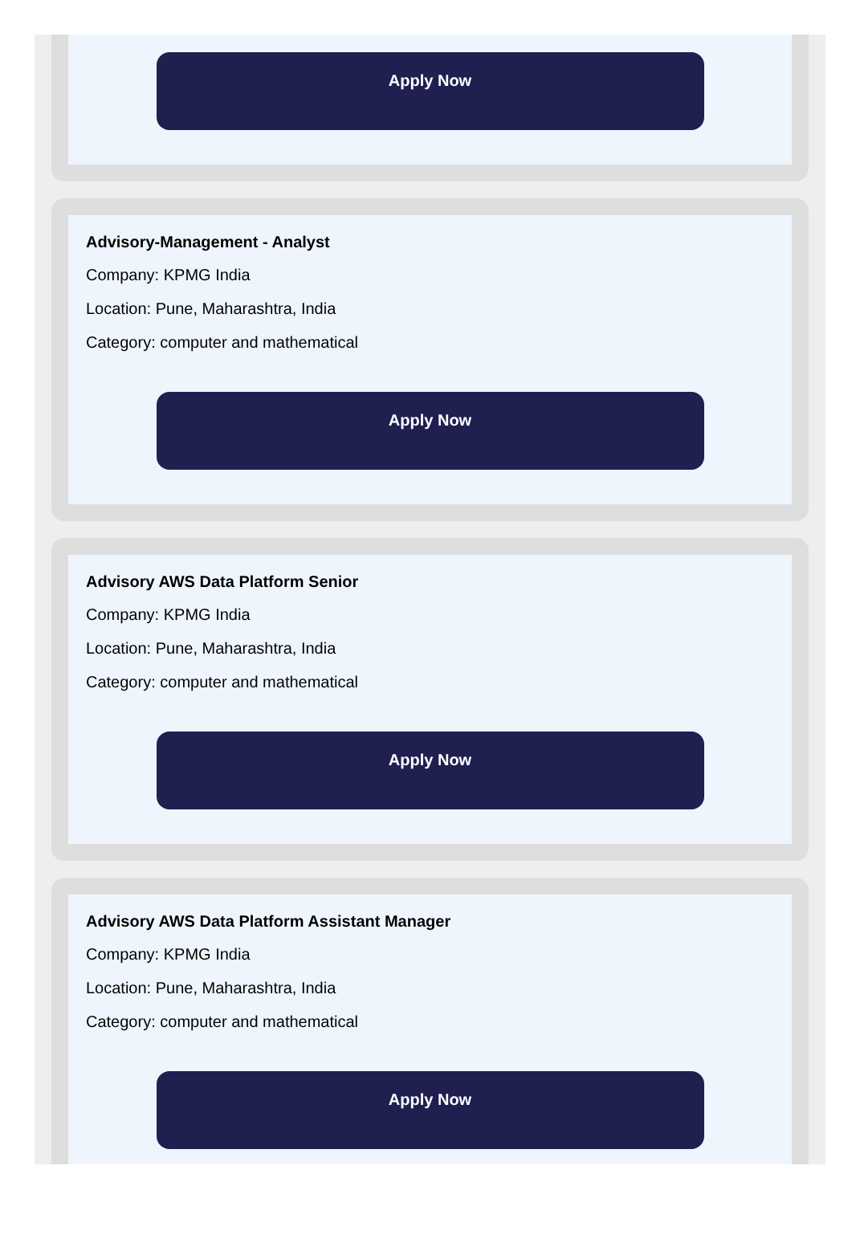Apply Now
Advisory-Management - Analyst
Company: KPMG India
Location: Pune, Maharashtra, India
Category: computer and mathematical
Apply Now
Advisory AWS Data Platform Senior
Company: KPMG India
Location: Pune, Maharashtra, India
Category: computer and mathematical
Apply Now
Advisory AWS Data Platform Assistant Manager
Company: KPMG India
Location: Pune, Maharashtra, India
Category: computer and mathematical
Apply Now